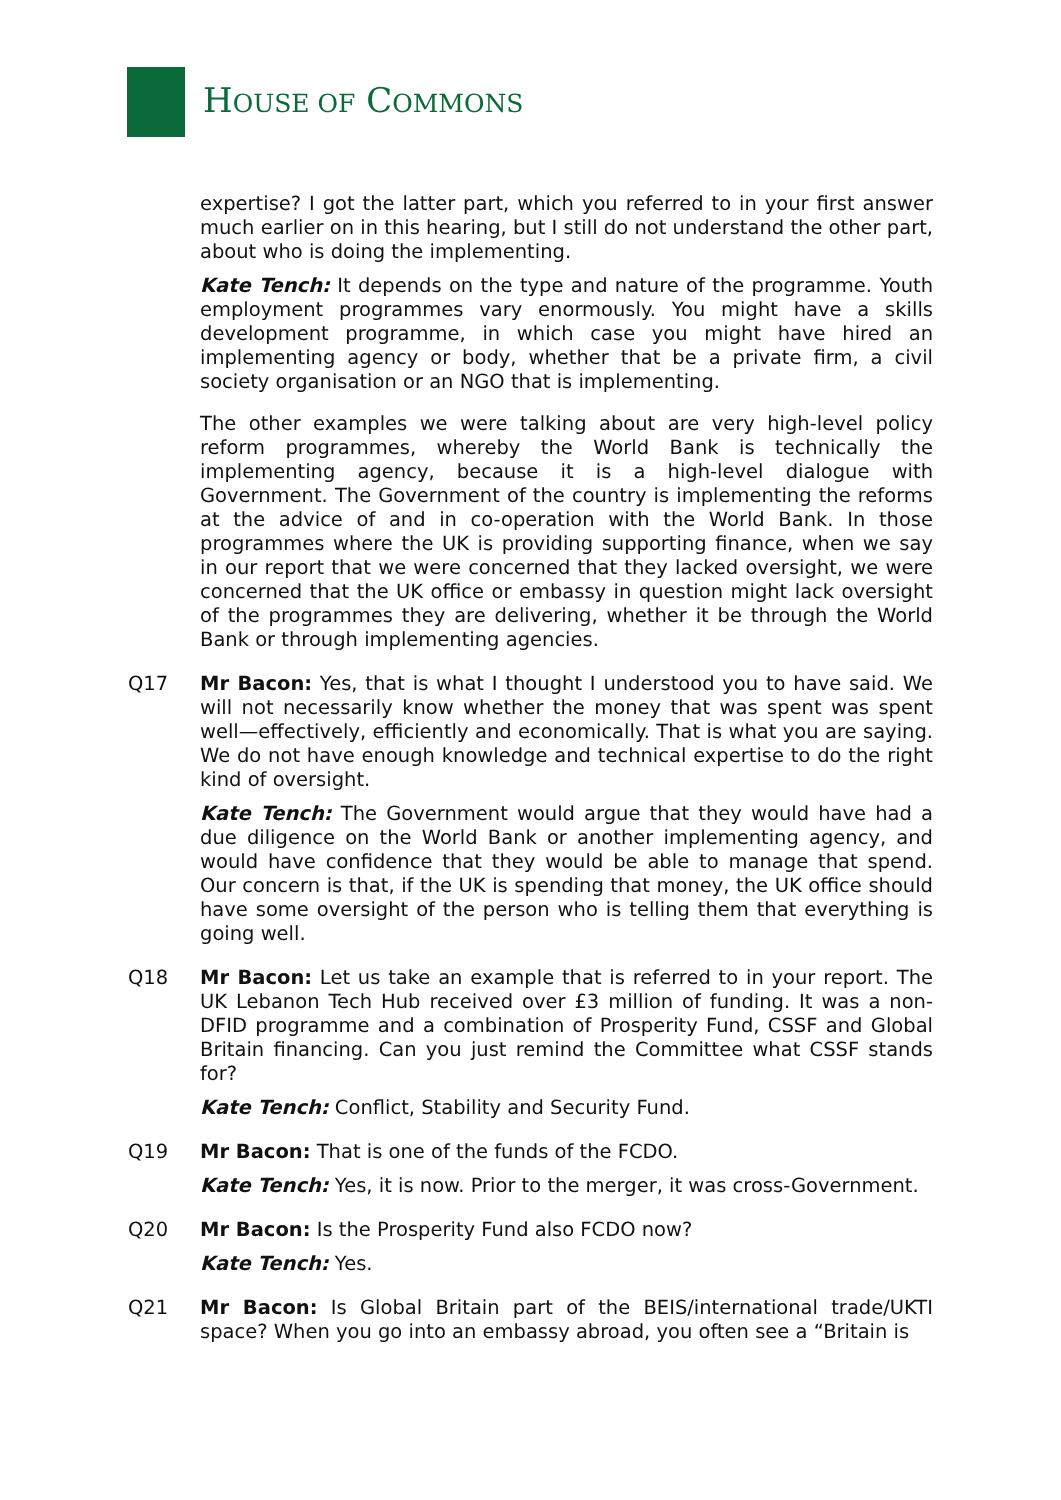HOUSE OF COMMONS
expertise? I got the latter part, which you referred to in your first answer much earlier on in this hearing, but I still do not understand the other part, about who is doing the implementing.
Kate Tench: It depends on the type and nature of the programme. Youth employment programmes vary enormously. You might have a skills development programme, in which case you might have hired an implementing agency or body, whether that be a private firm, a civil society organisation or an NGO that is implementing.
The other examples we were talking about are very high-level policy reform programmes, whereby the World Bank is technically the implementing agency, because it is a high-level dialogue with Government. The Government of the country is implementing the reforms at the advice of and in co-operation with the World Bank. In those programmes where the UK is providing supporting finance, when we say in our report that we were concerned that they lacked oversight, we were concerned that the UK office or embassy in question might lack oversight of the programmes they are delivering, whether it be through the World Bank or through implementing agencies.
Q17 Mr Bacon: Yes, that is what I thought I understood you to have said. We will not necessarily know whether the money that was spent was spent well—effectively, efficiently and economically. That is what you are saying. We do not have enough knowledge and technical expertise to do the right kind of oversight.
Kate Tench: The Government would argue that they would have had a due diligence on the World Bank or another implementing agency, and would have confidence that they would be able to manage that spend. Our concern is that, if the UK is spending that money, the UK office should have some oversight of the person who is telling them that everything is going well.
Q18 Mr Bacon: Let us take an example that is referred to in your report. The UK Lebanon Tech Hub received over £3 million of funding. It was a non-DFID programme and a combination of Prosperity Fund, CSSF and Global Britain financing. Can you just remind the Committee what CSSF stands for?
Kate Tench: Conflict, Stability and Security Fund.
Q19 Mr Bacon: That is one of the funds of the FCDO.
Kate Tench: Yes, it is now. Prior to the merger, it was cross-Government.
Q20 Mr Bacon: Is the Prosperity Fund also FCDO now?
Kate Tench: Yes.
Q21 Mr Bacon: Is Global Britain part of the BEIS/international trade/UKTI space? When you go into an embassy abroad, you often see a “Britain is